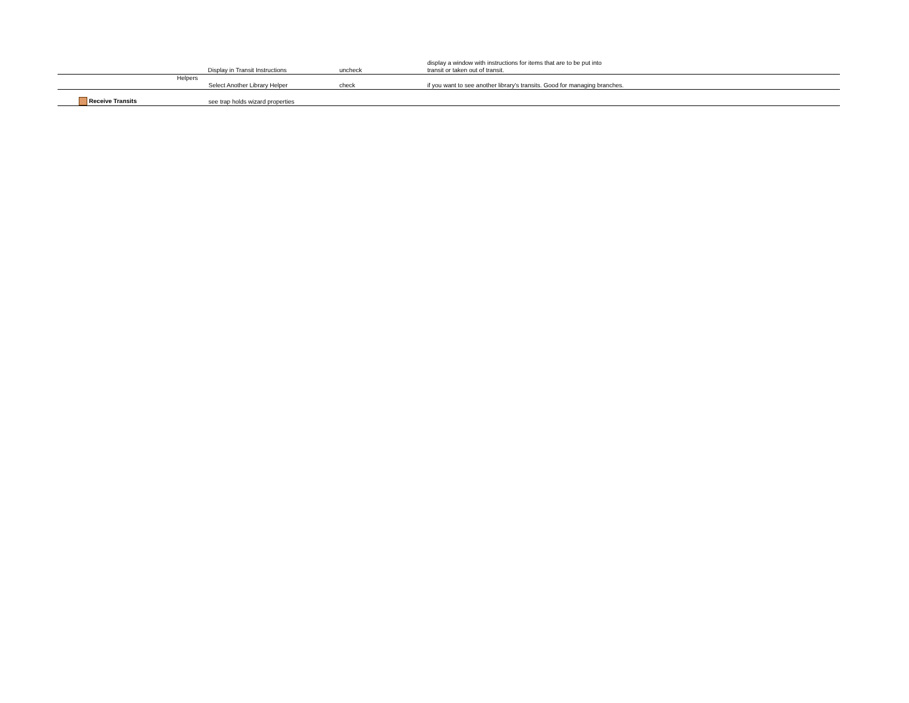| | | Display in Transit Instructions | uncheck | display a window with instructions for items that are to be put into transit or taken out of transit. |
| | Helpers | | | |
| | | Select Another Library Helper | check | if you want to see another library's transits. Good for managing branches. |
| Receive Transits | | see trap holds wizard properties | | |